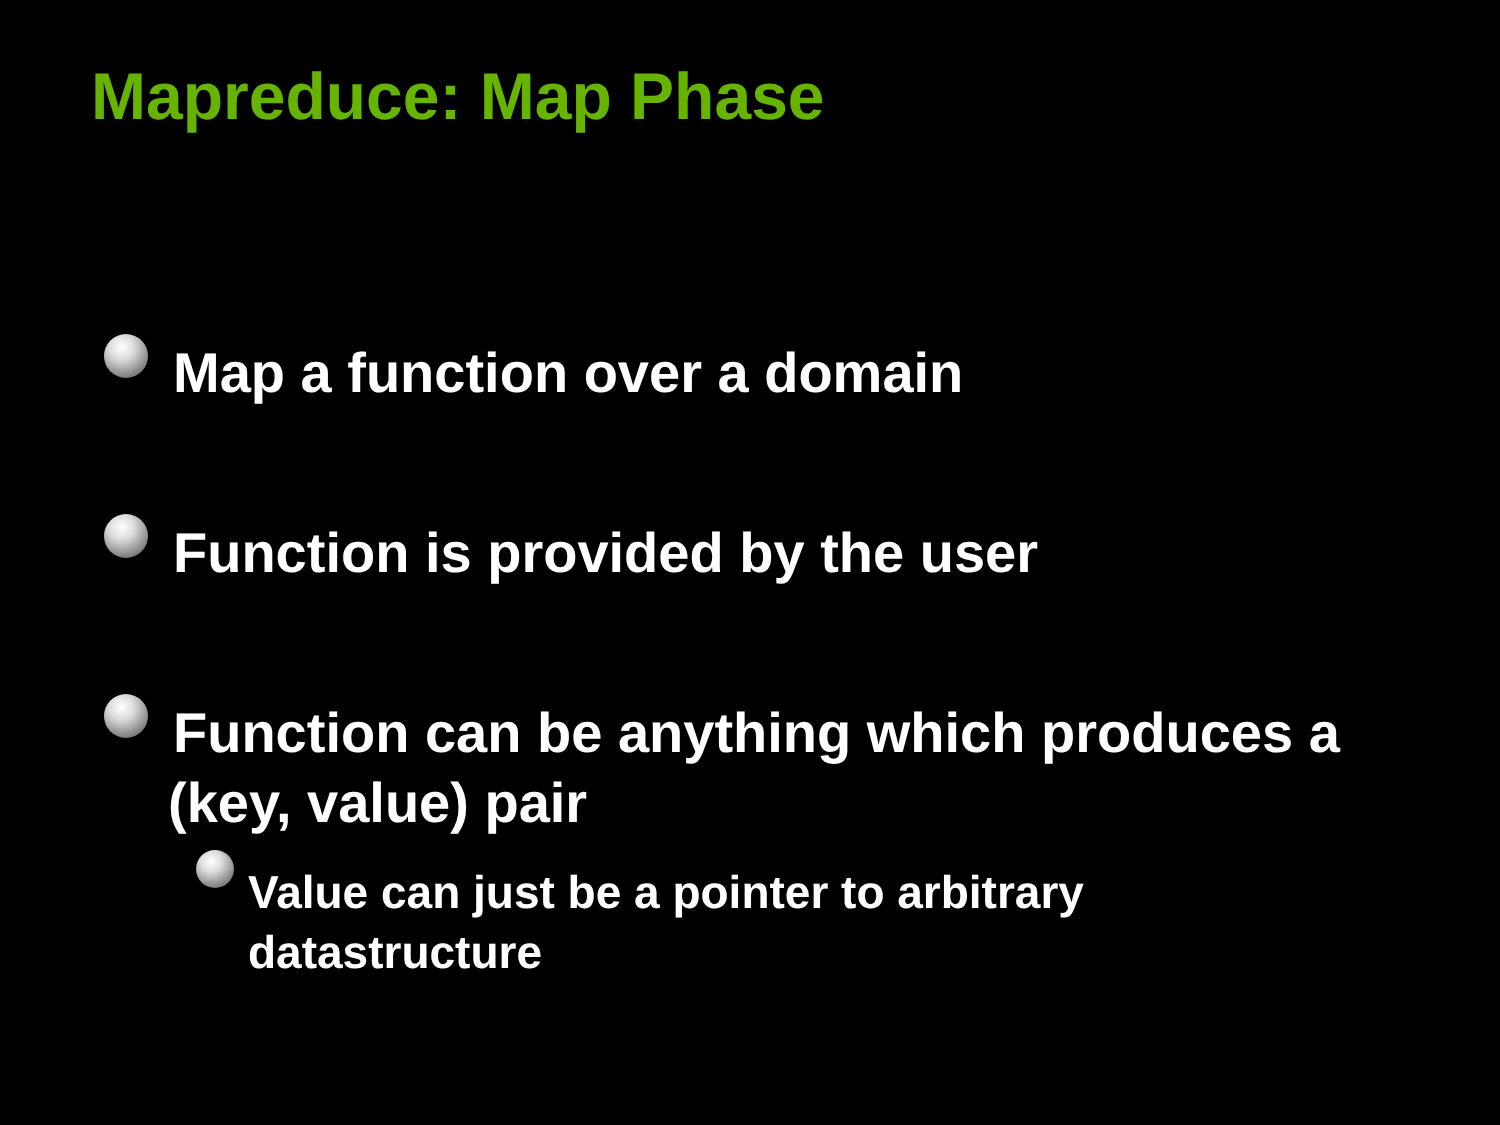Mapreduce: Map Phase
Map a function over a domain
Function is provided by the user
Function can be anything which produces a
(key, value) pair
Value can just be a pointer to arbitrary
datastructure